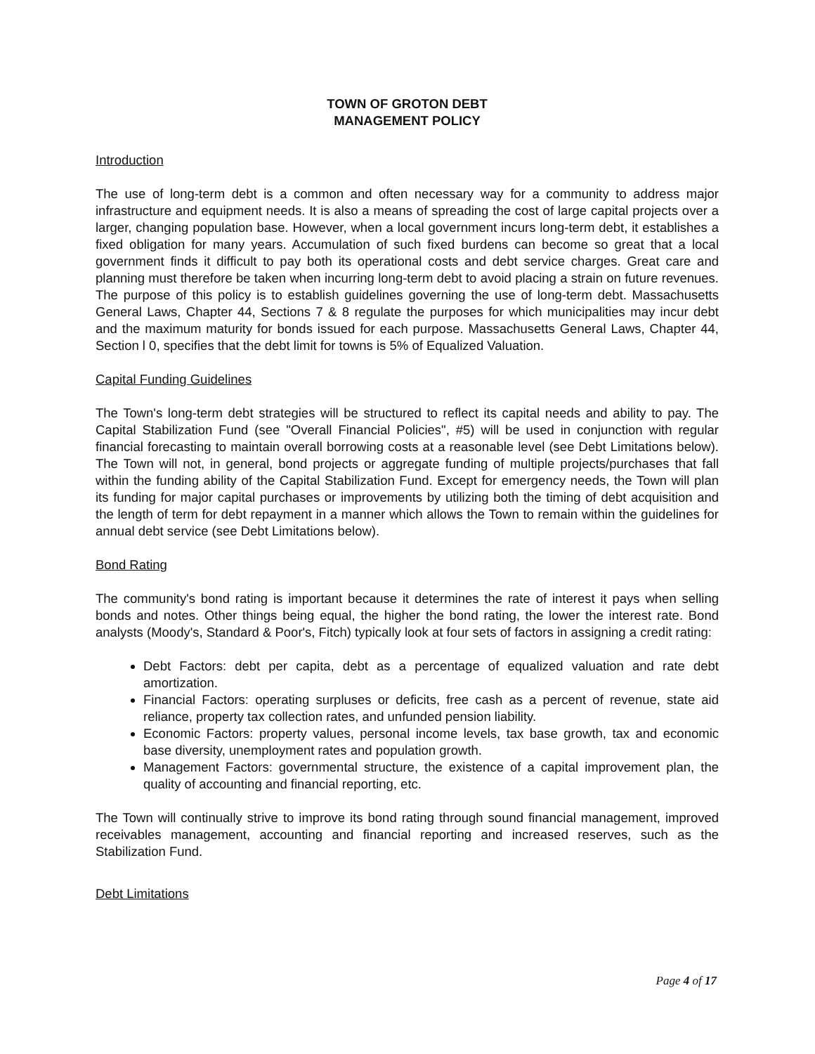TOWN OF GROTON DEBT
MANAGEMENT POLICY
Introduction
The use of long-term debt is a common and often necessary way for a community to address major infrastructure and equipment needs. It is also a means of spreading the cost of large capital projects over a larger, changing population base. However, when a local government incurs long-term debt, it establishes a fixed obligation for many years. Accumulation of such fixed burdens can become so great that a local government finds it difficult to pay both its operational costs and debt service charges. Great care and planning must therefore be taken when incurring long-term debt to avoid placing a strain on future revenues. The purpose of this policy is to establish guidelines governing the use of long-term debt. Massachusetts General Laws, Chapter 44, Sections 7 & 8 regulate the purposes for which municipalities may incur debt and the maximum maturity for bonds issued for each purpose. Massachusetts General Laws, Chapter 44, Section l 0, specifies that the debt limit for towns is 5% of Equalized Valuation.
Capital Funding Guidelines
The Town's long-term debt strategies will be structured to reflect its capital needs and ability to pay. The Capital Stabilization Fund (see "Overall Financial Policies", #5) will be used in conjunction with regular financial forecasting to maintain overall borrowing costs at a reasonable level (see Debt Limitations below). The Town will not, in general, bond projects or aggregate funding of multiple projects/purchases that fall within the funding ability of the Capital Stabilization Fund. Except for emergency needs, the Town will plan its funding for major capital purchases or improvements by utilizing both the timing of debt acquisition and the length of term for debt repayment in a manner which allows the Town to remain within the guidelines for annual debt service (see Debt Limitations below).
Bond Rating
The community's bond rating is important because it determines the rate of interest it pays when selling bonds and notes. Other things being equal, the higher the bond rating, the lower the interest rate. Bond analysts (Moody's, Standard & Poor's, Fitch) typically look at four sets of factors in assigning a credit rating:
Debt Factors: debt per capita, debt as a percentage of equalized valuation and rate debt amortization.
Financial Factors: operating surpluses or deficits, free cash as a percent of revenue, state aid reliance, property tax collection rates, and unfunded pension liability.
Economic Factors: property values, personal income levels, tax base growth, tax and economic base diversity, unemployment rates and population growth.
Management Factors: governmental structure, the existence of a capital improvement plan, the quality of accounting and financial reporting, etc.
The Town will continually strive to improve its bond rating through sound financial management, improved receivables management, accounting and financial reporting and increased reserves, such as the Stabilization Fund.
Debt Limitations
Page 4 of 17